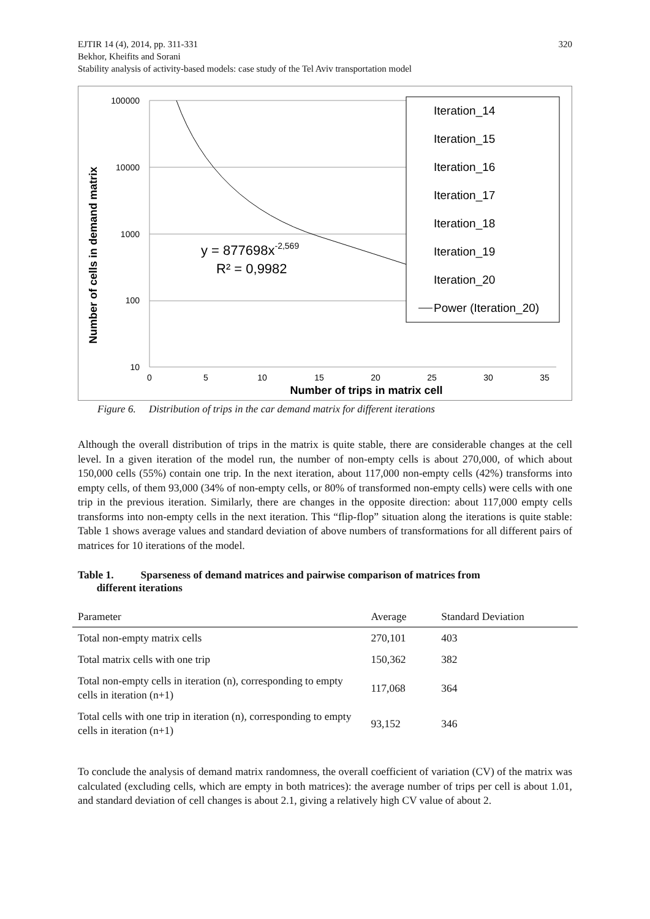EJTIR 14 (4), 2014, pp. 311-331
Bekhor, Kheifits and Sorani
Stability analysis of activity-based models: case study of the Tel Aviv transportation model
320
Number of cells in demand matrix
100000
10000
1000
100
10
0
5
10
15
20
25
30
35
Number of trips in matrix cell
y = 877698x-2,569
R² = 0,9982
Iteration_14
Iteration_15
Iteration_16
Iteration_17
Iteration_18
Iteration_19
Iteration_20
Power (Iteration_20)
Figure 6. Distribution of trips in the car demand matrix for different iterations
Although the overall distribution of trips in the matrix is quite stable, there are considerable changes at the cell level. In a given iteration of the model run, the number of non-empty cells is about 270,000, of which about 150,000 cells (55%) contain one trip. In the next iteration, about 117,000 non-empty cells (42%) transforms into empty cells, of them 93,000 (34% of non-empty cells, or 80% of transformed non-empty cells) were cells with one trip in the previous iteration. Similarly, there are changes in the opposite direction: about 117,000 empty cells transforms into non-empty cells in the next iteration. This “flip-flop” situation along the iterations is quite stable: Table 1 shows average values and standard deviation of above numbers of transformations for all different pairs of matrices for 10 iterations of the model.
Table 1. Sparseness of demand matrices and pairwise comparison of matrices from
different iterations
| Parameter | Average | Standard Deviation |
| --- | --- | --- |
| Total non-empty matrix cells | 270,101 | 403 |
| Total matrix cells with one trip | 150,362 | 382 |
| Total non-empty cells in iteration (n), corresponding to empty cells in iteration (n+1) | 117,068 | 364 |
| Total cells with one trip in iteration (n), corresponding to empty cells in iteration (n+1) | 93,152 | 346 |
To conclude the analysis of demand matrix randomness, the overall coefficient of variation (CV) of the matrix was calculated (excluding cells, which are empty in both matrices): the average number of trips per cell is about 1.01, and standard deviation of cell changes is about 2.1, giving a relatively high CV value of about 2.